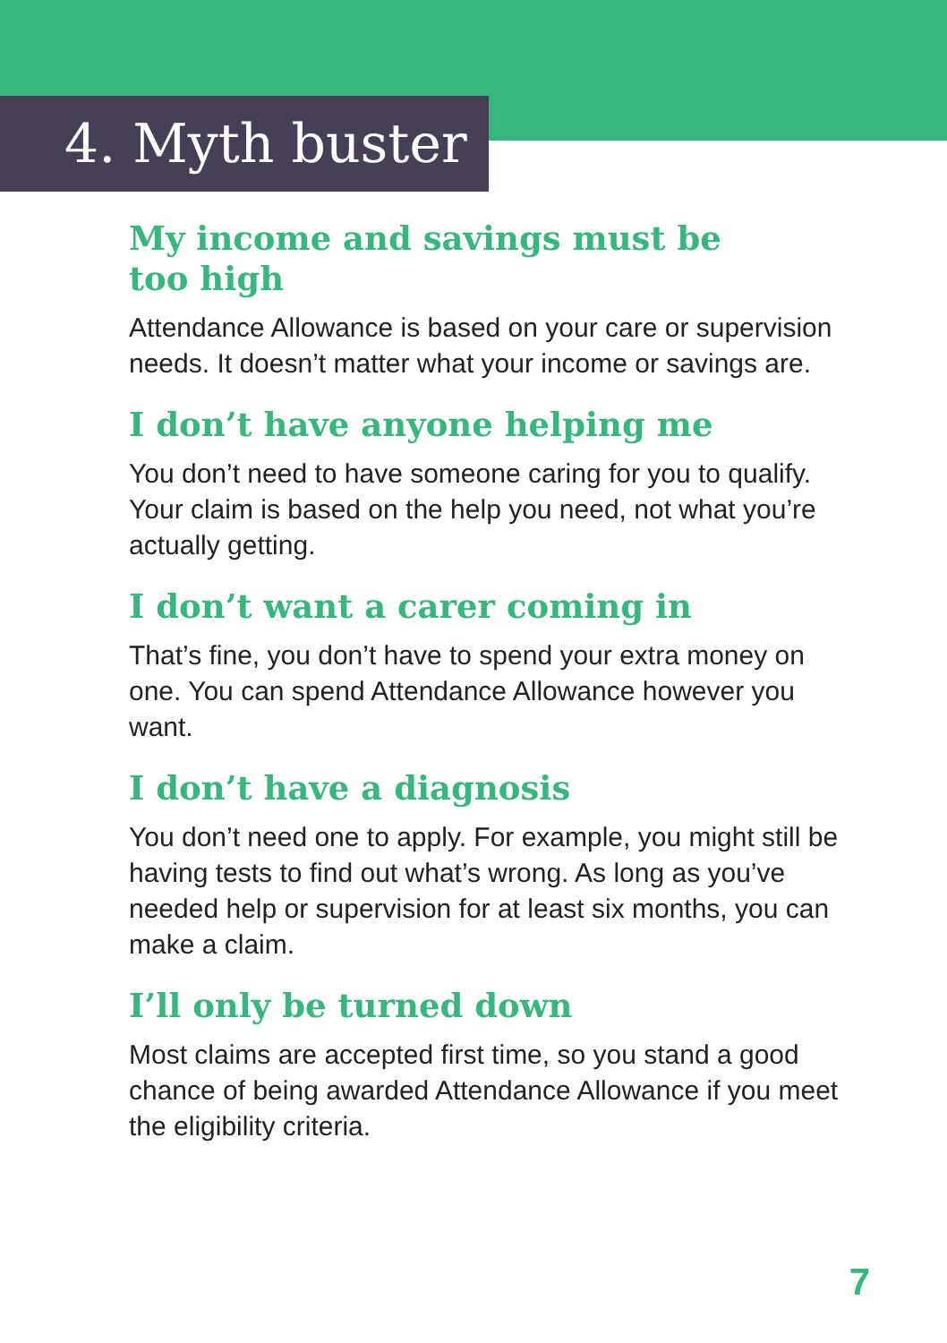4. Myth buster
My income and savings must be
too high
Attendance Allowance is based on your care or supervision needs. It doesn’t matter what your income or savings are.
I don’t have anyone helping me
You don’t need to have someone caring for you to qualify. Your claim is based on the help you need, not what you’re actually getting.
I don’t want a carer coming in
That’s fine, you don’t have to spend your extra money on one. You can spend Attendance Allowance however you want.
I don’t have a diagnosis
You don’t need one to apply. For example, you might still be having tests to find out what’s wrong. As long as you’ve needed help or supervision for at least six months, you can make a claim.
I’ll only be turned down
Most claims are accepted first time, so you stand a good chance of being awarded Attendance Allowance if you meet the eligibility criteria.
7